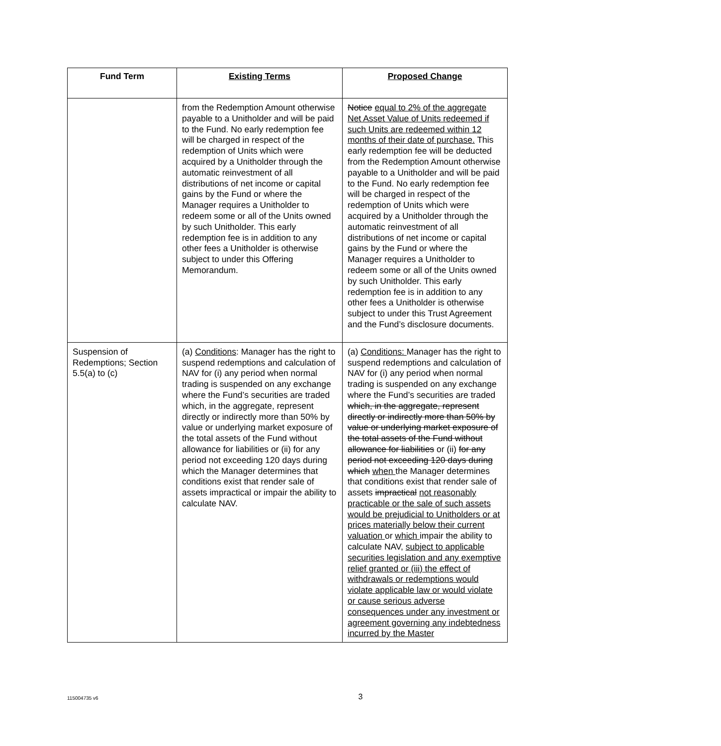| Fund Term | Existing Terms | Proposed Change |
| --- | --- | --- |
| | from the Redemption Amount otherwise payable to a Unitholder and will be paid to the Fund. No early redemption fee will be charged in respect of the redemption of Units which were acquired by a Unitholder through the automatic reinvestment of all distributions of net income or capital gains by the Fund or where the Manager requires a Unitholder to redeem some or all of the Units owned by such Unitholder. This early redemption fee is in addition to any other fees a Unitholder is otherwise subject to under this Offering Memorandum. | Notice equal to 2% of the aggregate Net Asset Value of Units redeemed if such Units are redeemed within 12 months of their date of purchase. This early redemption fee will be deducted from the Redemption Amount otherwise payable to a Unitholder and will be paid to the Fund. No early redemption fee will be charged in respect of the redemption of Units which were acquired by a Unitholder through the automatic reinvestment of all distributions of net income or capital gains by the Fund or where the Manager requires a Unitholder to redeem some or all of the Units owned by such Unitholder. This early redemption fee is in addition to any other fees a Unitholder is otherwise subject to under this Trust Agreement and the Fund’s disclosure documents. |
| Suspension of Redemptions; Section 5.5(a) to (c) | (a) Conditions : Manager has the right to suspend redemptions and calculation of NAV for (i) any period when normal trading is suspended on any exchange where the Fund’s securities are traded which, in the aggregate, represent directly or indirectly more than 50% by value or underlying market exposure of the total assets of the Fund without allowance for liabilities or (ii) for any period not exceeding 120 days during which the Manager determines that conditions exist that render sale of assets impractical or impair the ability to calculate NAV. | (a) Conditions: Manager has the right to suspend redemptions and calculation of NAV for (i) any period when normal trading is suspended on any exchange where the Fund’s securities are traded which, in the aggregate, represent directly or indirectly more than 50% by value or underlying market exposure of the total assets of the Fund without allowance for liabilities or (ii) for any period not exceeding 120 days during which when the Manager determines that conditions exist that render sale of assets impractical not reasonably practicable or the sale of such assets would be prejudicial to Unitholders or at prices materially below their current valuation or which impair the ability to calculate NAV, subject to applicable securities legislation and any exemptive relief granted or (iii) the effect of withdrawals or redemptions would violate applicable law or would violate or cause serious adverse consequences under any investment or agreement governing any indebtedness incurred by the Master |
115004735 v6
3